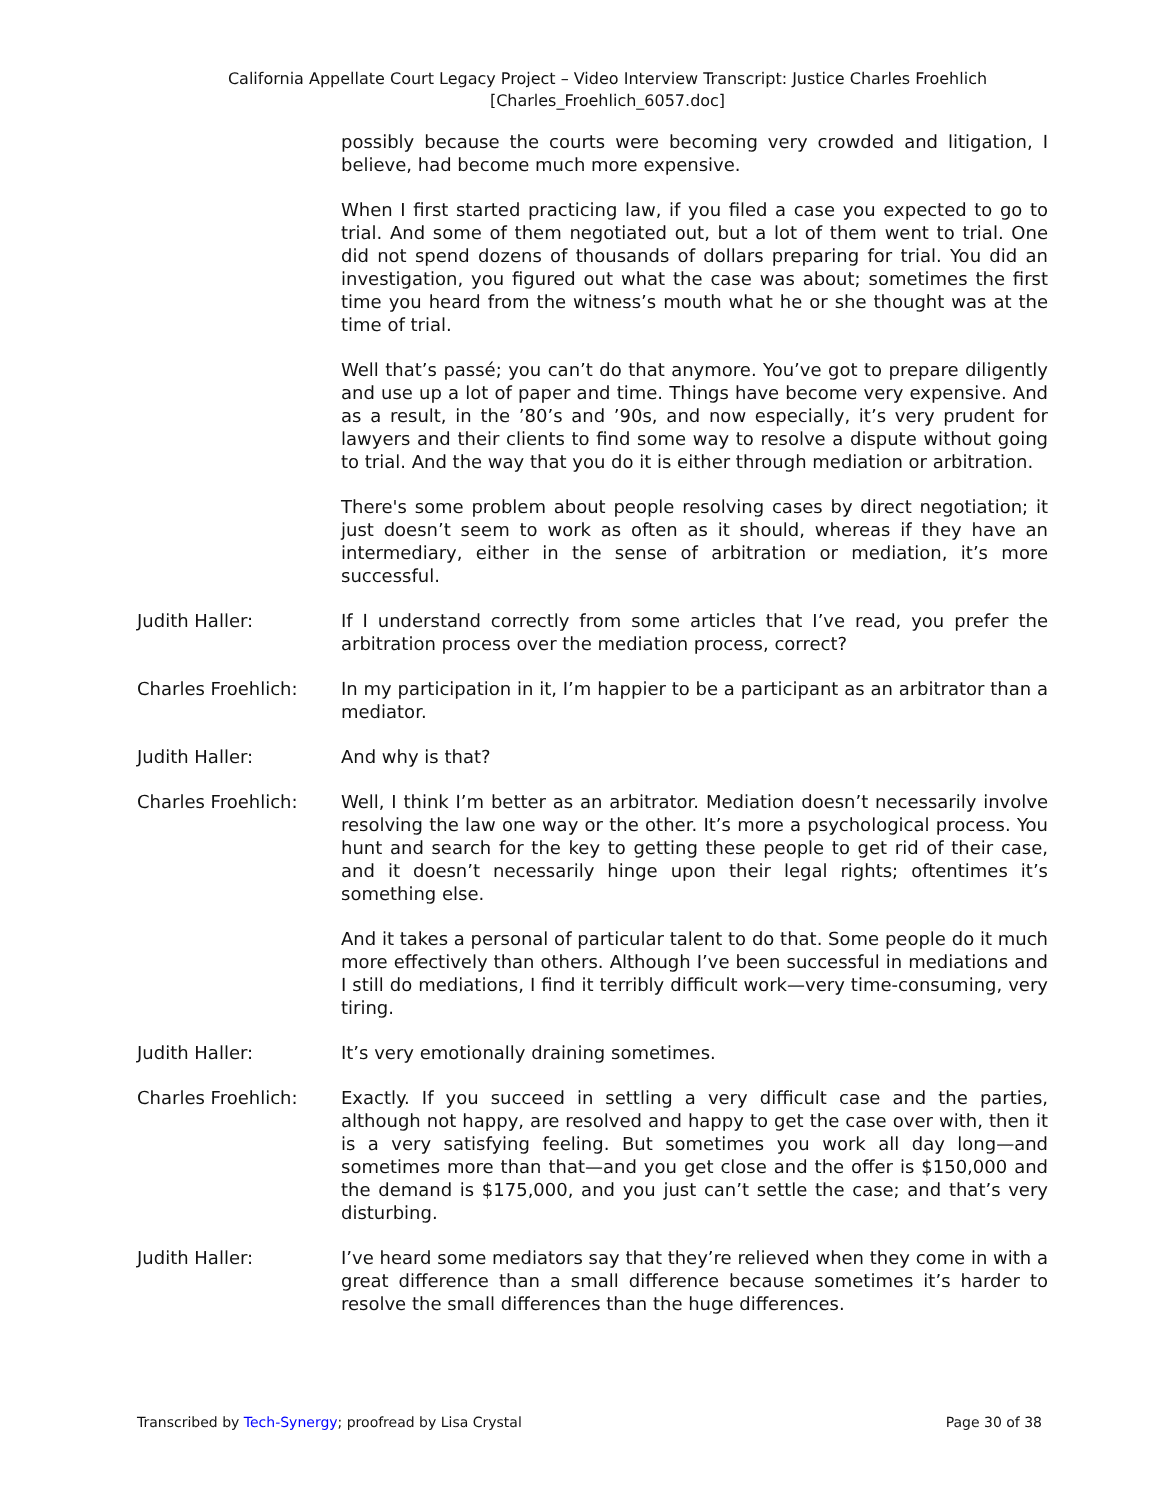California Appellate Court Legacy Project – Video Interview Transcript: Justice Charles Froehlich
[Charles_Froehlich_6057.doc]
possibly because the courts were becoming very crowded and litigation, I believe, had become much more expensive.
When I first started practicing law, if you filed a case you expected to go to trial. And some of them negotiated out, but a lot of them went to trial. One did not spend dozens of thousands of dollars preparing for trial. You did an investigation, you figured out what the case was about; sometimes the first time you heard from the witness’s mouth what he or she thought was at the time of trial.
Well that’s passé; you can’t do that anymore. You’ve got to prepare diligently and use up a lot of paper and time. Things have become very expensive. And as a result, in the ’80’s and ’90s, and now especially, it’s very prudent for lawyers and their clients to find some way to resolve a dispute without going to trial. And the way that you do it is either through mediation or arbitration.
There's some problem about people resolving cases by direct negotiation; it just doesn’t seem to work as often as it should, whereas if they have an intermediary, either in the sense of arbitration or mediation, it’s more successful.
Judith Haller: If I understand correctly from some articles that I’ve read, you prefer the arbitration process over the mediation process, correct?
Charles Froehlich: In my participation in it, I’m happier to be a participant as an arbitrator than a mediator.
Judith Haller: And why is that?
Charles Froehlich: Well, I think I’m better as an arbitrator. Mediation doesn’t necessarily involve resolving the law one way or the other. It’s more a psychological process. You hunt and search for the key to getting these people to get rid of their case, and it doesn’t necessarily hinge upon their legal rights; oftentimes it’s something else.
And it takes a personal of particular talent to do that. Some people do it much more effectively than others. Although I’ve been successful in mediations and I still do mediations, I find it terribly difficult work—very time-consuming, very tiring.
Judith Haller: It’s very emotionally draining sometimes.
Charles Froehlich: Exactly. If you succeed in settling a very difficult case and the parties, although not happy, are resolved and happy to get the case over with, then it is a very satisfying feeling. But sometimes you work all day long—and sometimes more than that—and you get close and the offer is $150,000 and the demand is $175,000, and you just can’t settle the case; and that’s very disturbing.
Judith Haller: I’ve heard some mediators say that they’re relieved when they come in with a great difference than a small difference because sometimes it’s harder to resolve the small differences than the huge differences.
Transcribed by Tech-Synergy; proofread by Lisa Crystal Page 30 of 38